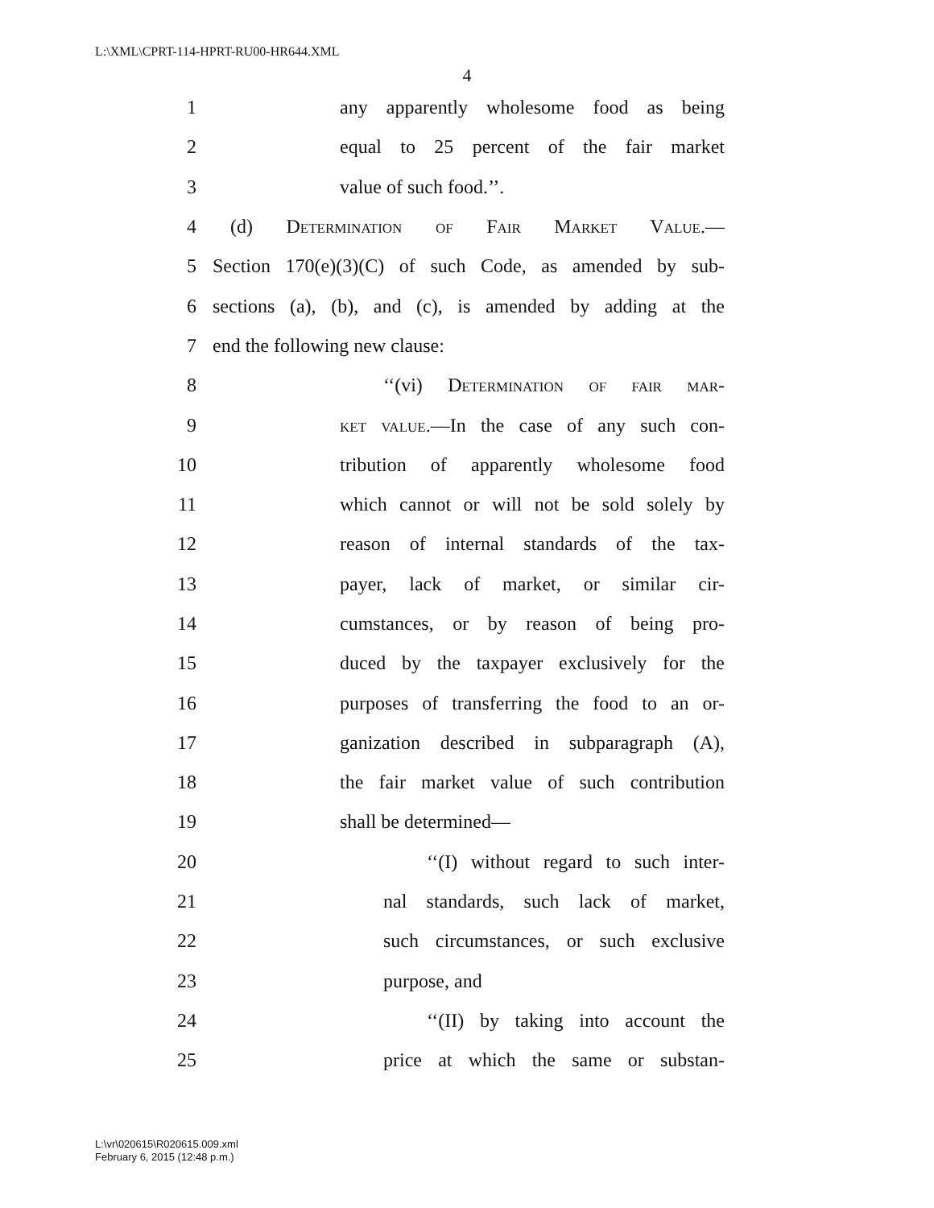L:\XML\CPRT-114-HPRT-RU00-HR644.XML
4
1 any apparently wholesome food as being
2 equal to 25 percent of the fair market
3 value of such food.’’.
4 (d) Determination of Fair Market Value.—
5
Section 170(e)(3)(C) of such Code, as amended by sub-
6
sections (a), (b), and (c), is amended by adding at the
7 end the following new clause:
8 ‘‘(vi) Determination of fair mar-
9 ket value.—In the case of any such con-
10 tribution of apparently wholesome food
11 which cannot or will not be sold solely by
12 reason of internal standards of the tax-
13 payer, lack of market, or similar cir-
14 cumstances, or by reason of being pro-
15 duced by the taxpayer exclusively for the
16 purposes of transferring the food to an or-
17 ganization described in subparagraph (A),
18 the fair market value of such contribution
19 shall be determined—
20 ‘‘(I) without regard to such inter-
21 nal standards, such lack of market,
22 such circumstances, or such exclusive
23 purpose, and
24 ‘‘(II) by taking into account the
25 price at which the same or substan-
L:\vr\020615\R020615.009.xml
February 6, 2015 (12:48 p.m.)